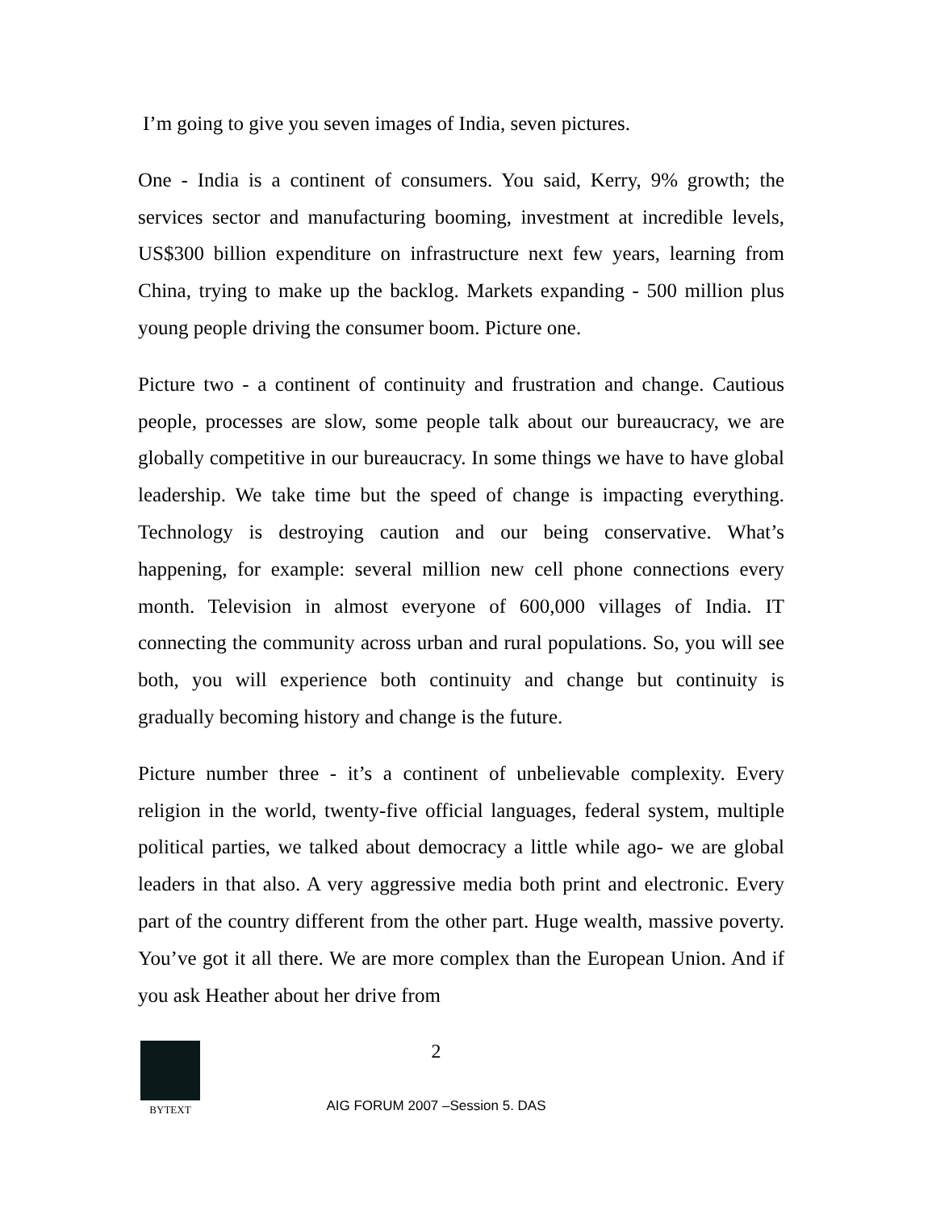I’m going to give you seven images of India, seven pictures.
One - India is a continent of consumers. You said, Kerry, 9% growth; the services sector and manufacturing booming, investment at incredible levels, US$300 billion expenditure on infrastructure next few years, learning from China, trying to make up the backlog. Markets expanding - 500 million plus young people driving the consumer boom. Picture one.
Picture two - a continent of continuity and frustration and change. Cautious people, processes are slow, some people talk about our bureaucracy, we are globally competitive in our bureaucracy. In some things we have to have global leadership. We take time but the speed of change is impacting everything. Technology is destroying caution and our being conservative. What’s happening, for example: several million new cell phone connections every month. Television in almost everyone of 600,000 villages of India. IT connecting the community across urban and rural populations. So, you will see both, you will experience both continuity and change but continuity is gradually becoming history and change is the future.
Picture number three - it’s a continent of unbelievable complexity. Every religion in the world, twenty-five official languages, federal system, multiple political parties, we talked about democracy a little while ago- we are global leaders in that also. A very aggressive media both print and electronic. Every part of the country different from the other part. Huge wealth, massive poverty. You’ve got it all there. We are more complex than the European Union. And if you ask Heather about her drive from
BYTEXT
2
AIG FORUM 2007 –Session 5. DAS